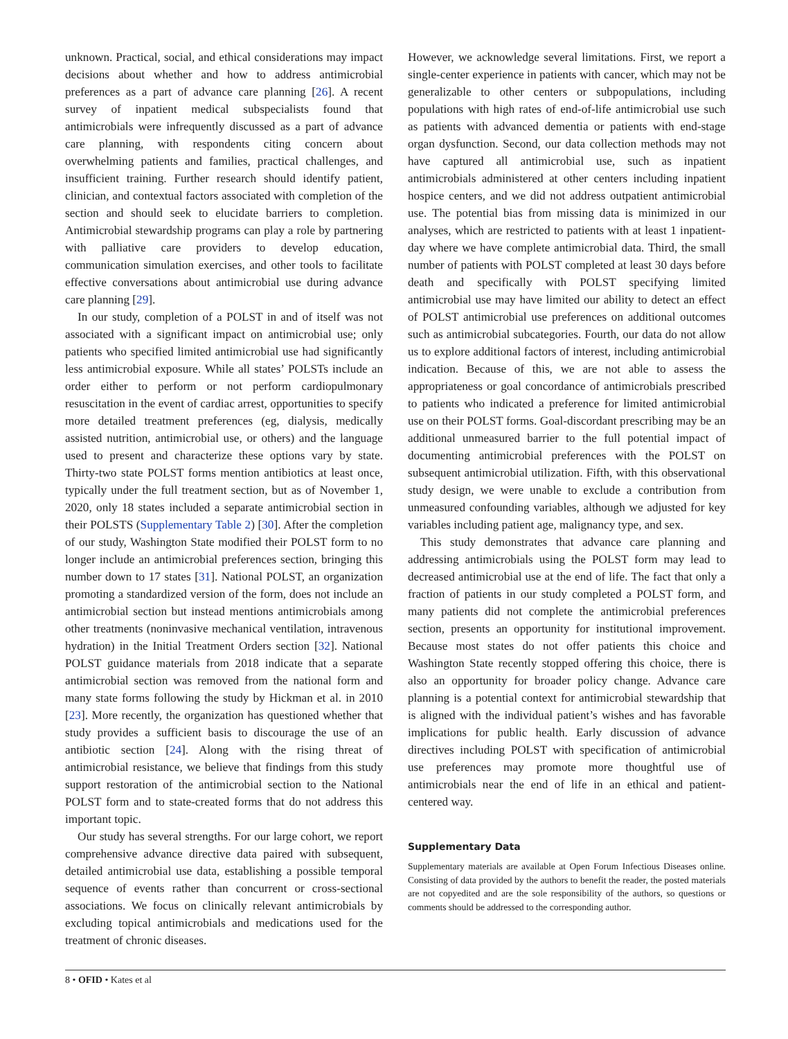unknown. Practical, social, and ethical considerations may impact decisions about whether and how to address antimicrobial preferences as a part of advance care planning [26]. A recent survey of inpatient medical subspecialists found that antimicrobials were infrequently discussed as a part of advance care planning, with respondents citing concern about overwhelming patients and families, practical challenges, and insufficient training. Further research should identify patient, clinician, and contextual factors associated with completion of the section and should seek to elucidate barriers to completion. Antimicrobial stewardship programs can play a role by partnering with palliative care providers to develop education, communication simulation exercises, and other tools to facilitate effective conversations about antimicrobial use during advance care planning [29].
In our study, completion of a POLST in and of itself was not associated with a significant impact on antimicrobial use; only patients who specified limited antimicrobial use had significantly less antimicrobial exposure. While all states’ POLSTs include an order either to perform or not perform cardiopulmonary resuscitation in the event of cardiac arrest, opportunities to specify more detailed treatment preferences (eg, dialysis, medically assisted nutrition, antimicrobial use, or others) and the language used to present and characterize these options vary by state. Thirty-two state POLST forms mention antibiotics at least once, typically under the full treatment section, but as of November 1, 2020, only 18 states included a separate antimicrobial section in their POLSTS (Supplementary Table 2) [30]. After the completion of our study, Washington State modified their POLST form to no longer include an antimicrobial preferences section, bringing this number down to 17 states [31]. National POLST, an organization promoting a standardized version of the form, does not include an antimicrobial section but instead mentions antimicrobials among other treatments (noninvasive mechanical ventilation, intravenous hydration) in the Initial Treatment Orders section [32]. National POLST guidance materials from 2018 indicate that a separate antimicrobial section was removed from the national form and many state forms following the study by Hickman et al. in 2010 [23]. More recently, the organization has questioned whether that study provides a sufficient basis to discourage the use of an antibiotic section [24]. Along with the rising threat of antimicrobial resistance, we believe that findings from this study support restoration of the antimicrobial section to the National POLST form and to state-created forms that do not address this important topic.
Our study has several strengths. For our large cohort, we report comprehensive advance directive data paired with subsequent, detailed antimicrobial use data, establishing a possible temporal sequence of events rather than concurrent or cross-sectional associations. We focus on clinically relevant antimicrobials by excluding topical antimicrobials and medications used for the treatment of chronic diseases.
However, we acknowledge several limitations. First, we report a single-center experience in patients with cancer, which may not be generalizable to other centers or subpopulations, including populations with high rates of end-of-life antimicrobial use such as patients with advanced dementia or patients with end-stage organ dysfunction. Second, our data collection methods may not have captured all antimicrobial use, such as inpatient antimicrobials administered at other centers including inpatient hospice centers, and we did not address outpatient antimicrobial use. The potential bias from missing data is minimized in our analyses, which are restricted to patients with at least 1 inpatient-day where we have complete antimicrobial data. Third, the small number of patients with POLST completed at least 30 days before death and specifically with POLST specifying limited antimicrobial use may have limited our ability to detect an effect of POLST antimicrobial use preferences on additional outcomes such as antimicrobial subcategories. Fourth, our data do not allow us to explore additional factors of interest, including antimicrobial indication. Because of this, we are not able to assess the appropriateness or goal concordance of antimicrobials prescribed to patients who indicated a preference for limited antimicrobial use on their POLST forms. Goal-discordant prescribing may be an additional unmeasured barrier to the full potential impact of documenting antimicrobial preferences with the POLST on subsequent antimicrobial utilization. Fifth, with this observational study design, we were unable to exclude a contribution from unmeasured confounding variables, although we adjusted for key variables including patient age, malignancy type, and sex.
This study demonstrates that advance care planning and addressing antimicrobials using the POLST form may lead to decreased antimicrobial use at the end of life. The fact that only a fraction of patients in our study completed a POLST form, and many patients did not complete the antimicrobial preferences section, presents an opportunity for institutional improvement. Because most states do not offer patients this choice and Washington State recently stopped offering this choice, there is also an opportunity for broader policy change. Advance care planning is a potential context for antimicrobial stewardship that is aligned with the individual patient’s wishes and has favorable implications for public health. Early discussion of advance directives including POLST with specification of antimicrobial use preferences may promote more thoughtful use of antimicrobials near the end of life in an ethical and patient-centered way.
Supplementary Data
Supplementary materials are available at Open Forum Infectious Diseases online. Consisting of data provided by the authors to benefit the reader, the posted materials are not copyedited and are the sole responsibility of the authors, so questions or comments should be addressed to the corresponding author.
8 • OFID • Kates et al